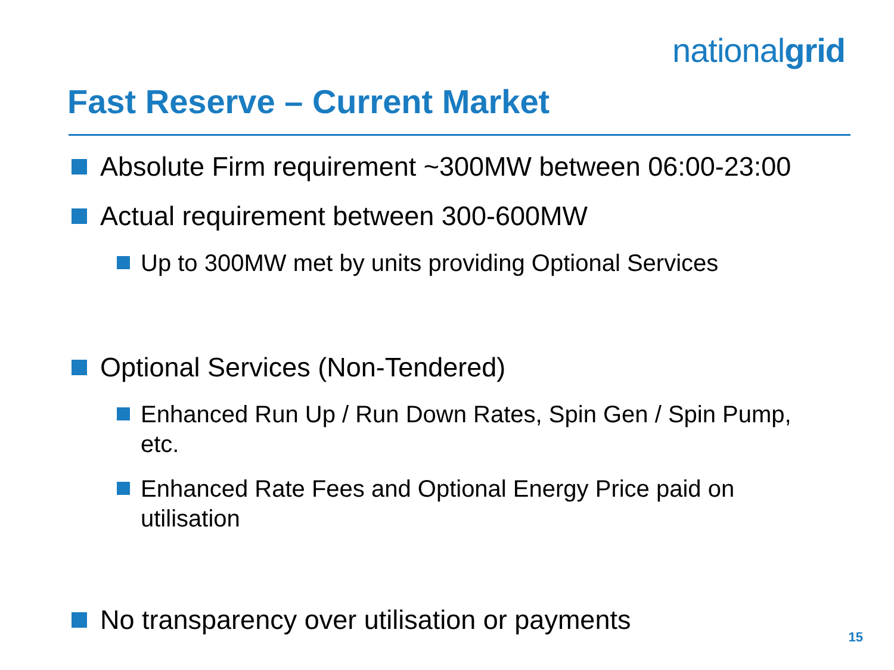nationalgrid
Fast Reserve – Current Market
Absolute Firm requirement ~300MW between 06:00-23:00
Actual requirement between 300-600MW
Up to 300MW met by units providing Optional Services
Optional Services (Non-Tendered)
Enhanced Run Up / Run Down Rates, Spin Gen / Spin Pump, etc.
Enhanced Rate Fees and Optional Energy Price paid on utilisation
No transparency over utilisation or payments
15